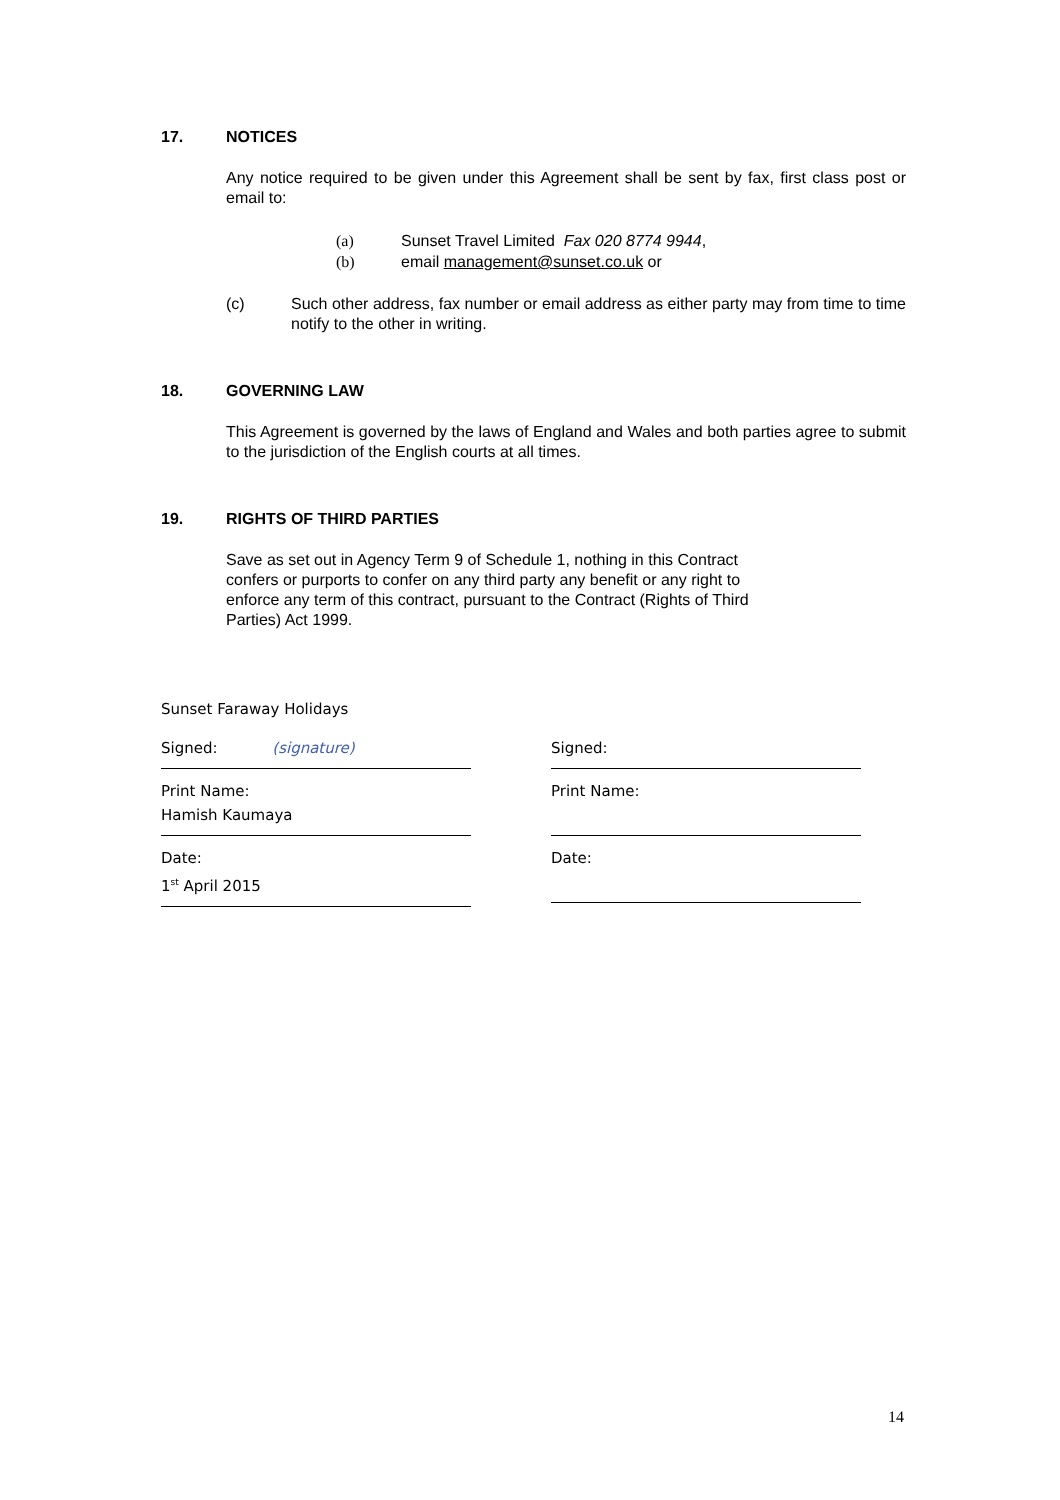17. NOTICES
Any notice required to be given under this Agreement shall be sent by fax, first class post or email to:
(a) Sunset Travel Limited Fax 020 8774 9944,
(b) email management@sunset.co.uk or
(c) Such other address, fax number or email address as either party may from time to time notify to the other in writing.
18. GOVERNING LAW
This Agreement is governed by the laws of England and Wales and both parties agree to submit to the jurisdiction of the English courts at all times.
19. RIGHTS OF THIRD PARTIES
Save as set out in Agency Term 9 of Schedule 1, nothing in this Contract confers or purports to confer on any third party any benefit or any right to enforce any term of this contract, pursuant to the Contract (Rights of Third Parties) Act 1999.
Sunset Faraway Holidays
Signed: (signature)
Print Name:
Hamish Kaumaya
Date:
1<sup>st</sup> April 2015
Signed:
Print Name:
Date:
14